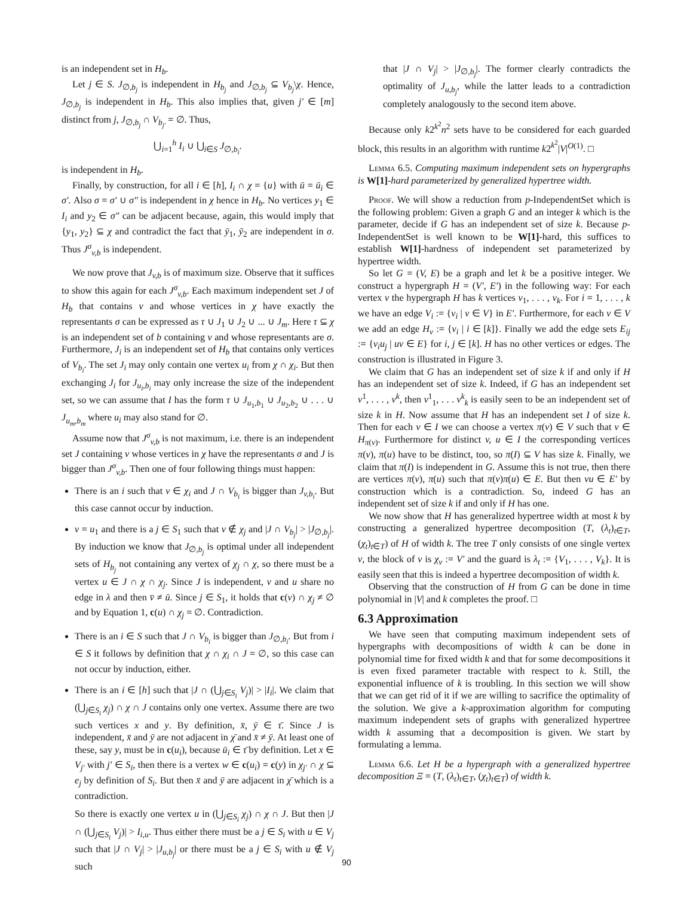is an independent set in H<sub>b</sub>.
Let j ∈ S. J<sub>∅,b<sub>j</sub></sub> is independent in H<sub>b<sub>j</sub></sub> and J<sub>∅,b<sub>j</sub></sub> ⊆ V<sub>b<sub>j</sub></sub>\χ. Hence, J<sub>∅,b<sub>j</sub></sub> is independent in H<sub>b</sub>. This also implies that, given j′ ∈ [m] distinct from j, J<sub>∅,b<sub>j</sub></sub> ∩ V<sub>b<sub>j′</sub></sub> = ∅. Thus,
⋃<sub>i=1</sub><sup>h</sup> I<sub>i</sub> ∪ ⋃<sub>i∈S</sub> J<sub>∅,b<sub>i</sub></sub>.
is independent in H<sub>b</sub>.
Finally, by construction, for all i ∈ [h], I<sub>i</sub> ∩ χ = {u} with ū = ū<sub>i</sub> ∈ σ′. Also σ = σ′ ∪ σ″ is independent in χ hence in H<sub>b</sub>. No vertices y<sub>1</sub> ∈ I<sub>i</sub> and y<sub>2</sub> ∈ σ″ can be adjacent because, again, this would imply that {y<sub>1</sub>, y<sub>2</sub>} ⊆ χ and contradict the fact that ȳ<sub>1</sub>, ȳ<sub>2</sub> are independent in σ. Thus J<sup>σ</sup><sub>v,b</sub> is independent.
We now prove that J<sub>v,b</sub> is of maximum size. Observe that it suffices to show this again for each J<sup>σ</sup><sub>v,b</sub>. Each maximum independent set J of H<sub>b</sub> that contains v and whose vertices in χ have exactly the representants σ can be expressed as τ ∪ J<sub>1</sub> ∪ J<sub>2</sub> ∪ ... ∪ J<sub>m</sub>. Here τ ⊆ χ is an independent set of b containing v and whose representants are σ. Furthermore, J<sub>i</sub> is an independent set of H<sub>b</sub> that contains only vertices of V<sub>b<sub>i</sub></sub>. The set J<sub>i</sub> may only contain one vertex u<sub>i</sub> from χ ∩ χ<sub>i</sub>. But then exchanging J<sub>i</sub> for J<sub>u<sub>i</sub>,b<sub>i</sub></sub> may only increase the size of the independent set, so we can assume that I has the form τ ∪ J<sub>u<sub>1</sub>,b<sub>1</sub></sub> ∪ J<sub>u<sub>2</sub>,b<sub>2</sub></sub> ∪ . . . ∪ J<sub>u<sub>m</sub>,b<sub>m</sub></sub> where u<sub>i</sub> may also stand for ∅.
Assume now that J<sup>σ</sup><sub>v,b</sub> is not maximum, i.e. there is an independent set J containing v whose vertices in χ have the representants σ and J is bigger than J<sup>σ</sup><sub>v,b</sub>. Then one of four following things must happen:
There is an i such that v ∈ χ<sub>i</sub> and J ∩ V<sub>b<sub>i</sub></sub> is bigger than J<sub>v,b<sub>i</sub></sub>. But this case cannot occur by induction.
v = u<sub>1</sub> and there is a j ∈ S<sub>1</sub> such that v ∉ χ<sub>j</sub> and |J ∩ V<sub>b<sub>j</sub></sub>| > |J<sub>∅,b<sub>j</sub></sub>|. By induction we know that J<sub>∅,b<sub>j</sub></sub> is optimal under all independent sets of H<sub>b<sub>j</sub></sub> not containing any vertex of χ<sub>j</sub> ∩ χ, so there must be a vertex u ∈ J ∩ χ ∩ χ<sub>j</sub>. Since J is independent, v and u share no edge in λ and then v̄ ≠ ū. Since j ∈ S<sub>1</sub>, it holds that c(v) ∩ χ<sub>j</sub> ≠ ∅ and by Equation 1, c(u) ∩ χ<sub>j</sub> = ∅. Contradiction.
There is an i ∈ S such that J ∩ V<sub>b<sub>i</sub></sub> is bigger than J<sub>∅,b<sub>i</sub></sub>. But from i ∈ S it follows by definition that χ ∩ χ<sub>i</sub> ∩ J = ∅, so this case can not occur by induction, either.
There is an i ∈ [h] such that |J ∩ (⋃<sub>j∈S<sub>i</sub></sub> V<sub>j</sub>)| > |I<sub>i</sub>|. We claim that (⋃<sub>j∈S<sub>i</sub></sub> χ<sub>j</sub>) ∩ χ ∩ J contains only one vertex. Assume there are two such vertices x and y. By definition, x̄, ȳ ∈ τ̄. Since J is independent, x̄ and ȳ are not adjacent in χ̄ and x̄ ≠ ȳ. At least one of these, say y, must be in c(u<sub>i</sub>), because ū<sub>i</sub> ∈ τ̄ by definition. Let x ∈ V<sub>j′</sub> with j′ ∈ S<sub>i</sub>, then there is a vertex w ∈ c(u<sub>i</sub>) = c(y) in χ<sub>j′</sub> ∩ χ ⊆ e<sub>j</sub> by definition of S<sub>i</sub>. But then x̄ and ȳ are adjacent in χ̄ which is a contradiction.
So there is exactly one vertex u in (⋃<sub>j∈S<sub>i</sub></sub> χ<sub>j</sub>) ∩ χ ∩ J. But then |J ∩ (⋃<sub>j∈S<sub>i</sub></sub> V<sub>j</sub>)| > I<sub>i,u</sub>. Thus either there must be a j ∈ S<sub>i</sub> with u ∈ V<sub>j</sub> such that |J ∩ V<sub>j</sub>| > |J<sub>u,b<sub>j</sub></sub>| or there must be a j ∈ S<sub>i</sub> with u ∉ V<sub>j</sub> such
that |J ∩ V<sub>j</sub>| > |J<sub>∅,b<sub>j</sub></sub>|. The former clearly contradicts the optimality of J<sub>u,b<sub>j</sub></sub>, while the latter leads to a contradiction completely analogously to the second item above.
Because only k2<sup>k<sup>2</sup></sup>n<sup>2</sup> sets have to be considered for each guarded block, this results in an algorithm with runtime k2<sup>k<sup>2</sup></sup>|V|<sup>O(1)</sup>. □
Lemma 6.5. Computing maximum independent sets on hypergraphs is W[1]-hard parameterized by generalized hypertree width.
Proof. We will show a reduction from p-IndependentSet which is the following problem: Given a graph G and an integer k which is the parameter, decide if G has an independent set of size k. Because p-IndependentSet is well known to be W[1]-hard, this suffices to establish W[1]-hardness of independent set parameterized by hypertree width.
So let G = (V, E) be a graph and let k be a positive integer. We construct a hypergraph H = (V′, E′) in the following way: For each vertex v the hypergraph H has k vertices v<sub>1</sub>, . . . , v<sub>k</sub>. For i = 1, . . . , k we have an edge V<sub>i</sub> := {v<sub>i</sub> | v ∈ V} in E′. Furthermore, for each v ∈ V we add an edge H<sub>v</sub> := {v<sub>i</sub> | i ∈ [k]}. Finally we add the edge sets E<sub>ij</sub> := {v<sub>i</sub>u<sub>j</sub> | uv ∈ E} for i, j ∈ [k]. H has no other vertices or edges. The construction is illustrated in Figure 3.
We claim that G has an independent set of size k if and only if H has an independent set of size k. Indeed, if G has an independent set v<sup>1</sup>, . . . , v<sup>k</sup>, then v<sup>1</sup><sub>1</sub>, . . . v<sup>k</sup><sub>k</sub> is easily seen to be an independent set of size k in H. Now assume that H has an independent set I of size k. Then for each v ∈ I we can choose a vertex π(v) ∈ V such that v ∈ H<sub>π(v)</sub>. Furthermore for distinct v, u ∈ I the corresponding vertices π(v), π(u) have to be distinct, too, so π(I) ⊆ V has size k. Finally, we claim that π(I) is independent in G. Assume this is not true, then there are vertices π(v), π(u) such that π(v)π(u) ∈ E. But then vu ∈ E′ by construction which is a contradiction. So, indeed G has an independent set of size k if and only if H has one.
We now show that H has generalized hypertree width at most k by constructing a generalized hypertree decomposition (T, (λ<sub>t</sub>)<sub>t∈T</sub>, (χ<sub>t</sub>)<sub>t∈T</sub>) of H of width k. The tree T only consists of one single vertex v, the block of v is χ<sub>v</sub> := V′ and the guard is λ<sub>t</sub> := {V<sub>1</sub>, . . . , V<sub>k</sub>}. It is easily seen that this is indeed a hypertree decomposition of width k.
Observing that the construction of H from G can be done in time polynomial in |V| and k completes the proof. □
6.3 Approximation
We have seen that computing maximum independent sets of hypergraphs with decompositions of width k can be done in polynomial time for fixed width k and that for some decompositions it is even fixed parameter tractable with respect to k. Still, the exponential influence of k is troubling. In this section we will show that we can get rid of it if we are willing to sacrifice the optimality of the solution. We give a k-approximation algorithm for computing maximum independent sets of graphs with generalized hypertree width k assuming that a decomposition is given. We start by formulating a lemma.
Lemma 6.6. Let H be a hypergraph with a generalized hypertree decomposition Ξ = (T, (λ<sub>t</sub>)<sub>t∈T</sub>, (χ<sub>t</sub>)<sub>t∈T</sub>) of width k.
90